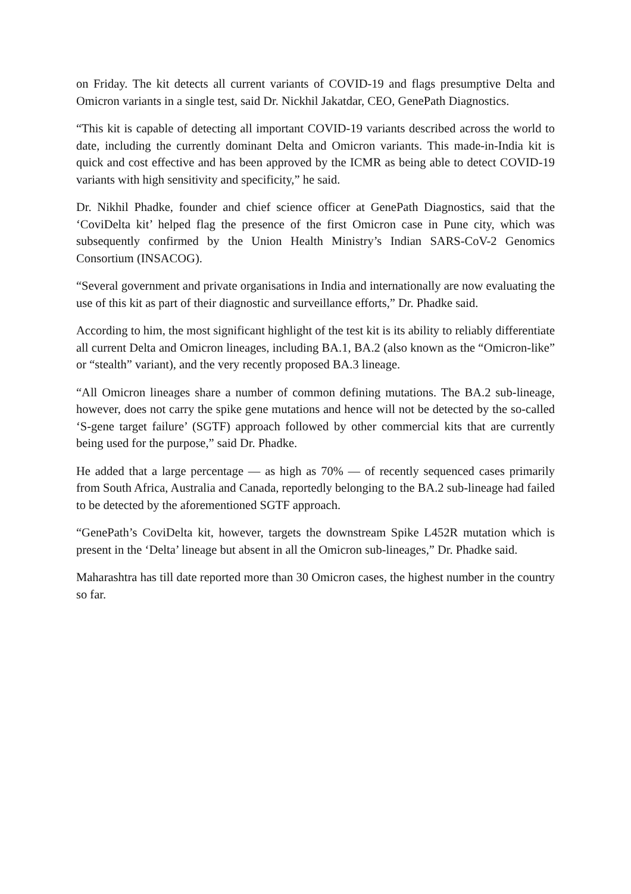on Friday. The kit detects all current variants of COVID-19 and flags presumptive Delta and Omicron variants in a single test, said Dr. Nickhil Jakatdar, CEO, GenePath Diagnostics.
“This kit is capable of detecting all important COVID-19 variants described across the world to date, including the currently dominant Delta and Omicron variants. This made-in-India kit is quick and cost effective and has been approved by the ICMR as being able to detect COVID-19 variants with high sensitivity and specificity,” he said.
Dr. Nikhil Phadke, founder and chief science officer at GenePath Diagnostics, said that the ‘CoviDelta kit’ helped flag the presence of the first Omicron case in Pune city, which was subsequently confirmed by the Union Health Ministry’s Indian SARS-CoV-2 Genomics Consortium (INSACOG).
“Several government and private organisations in India and internationally are now evaluating the use of this kit as part of their diagnostic and surveillance efforts,” Dr. Phadke said.
According to him, the most significant highlight of the test kit is its ability to reliably differentiate all current Delta and Omicron lineages, including BA.1, BA.2 (also known as the “Omicron-like” or “stealth” variant), and the very recently proposed BA.3 lineage.
“All Omicron lineages share a number of common defining mutations. The BA.2 sub-lineage, however, does not carry the spike gene mutations and hence will not be detected by the so-called ‘S-gene target failure’ (SGTF) approach followed by other commercial kits that are currently being used for the purpose,” said Dr. Phadke.
He added that a large percentage — as high as 70% — of recently sequenced cases primarily from South Africa, Australia and Canada, reportedly belonging to the BA.2 sub-lineage had failed to be detected by the aforementioned SGTF approach.
“GenePath’s CoviDelta kit, however, targets the downstream Spike L452R mutation which is present in the ‘Delta’ lineage but absent in all the Omicron sub-lineages,” Dr. Phadke said.
Maharashtra has till date reported more than 30 Omicron cases, the highest number in the country so far.